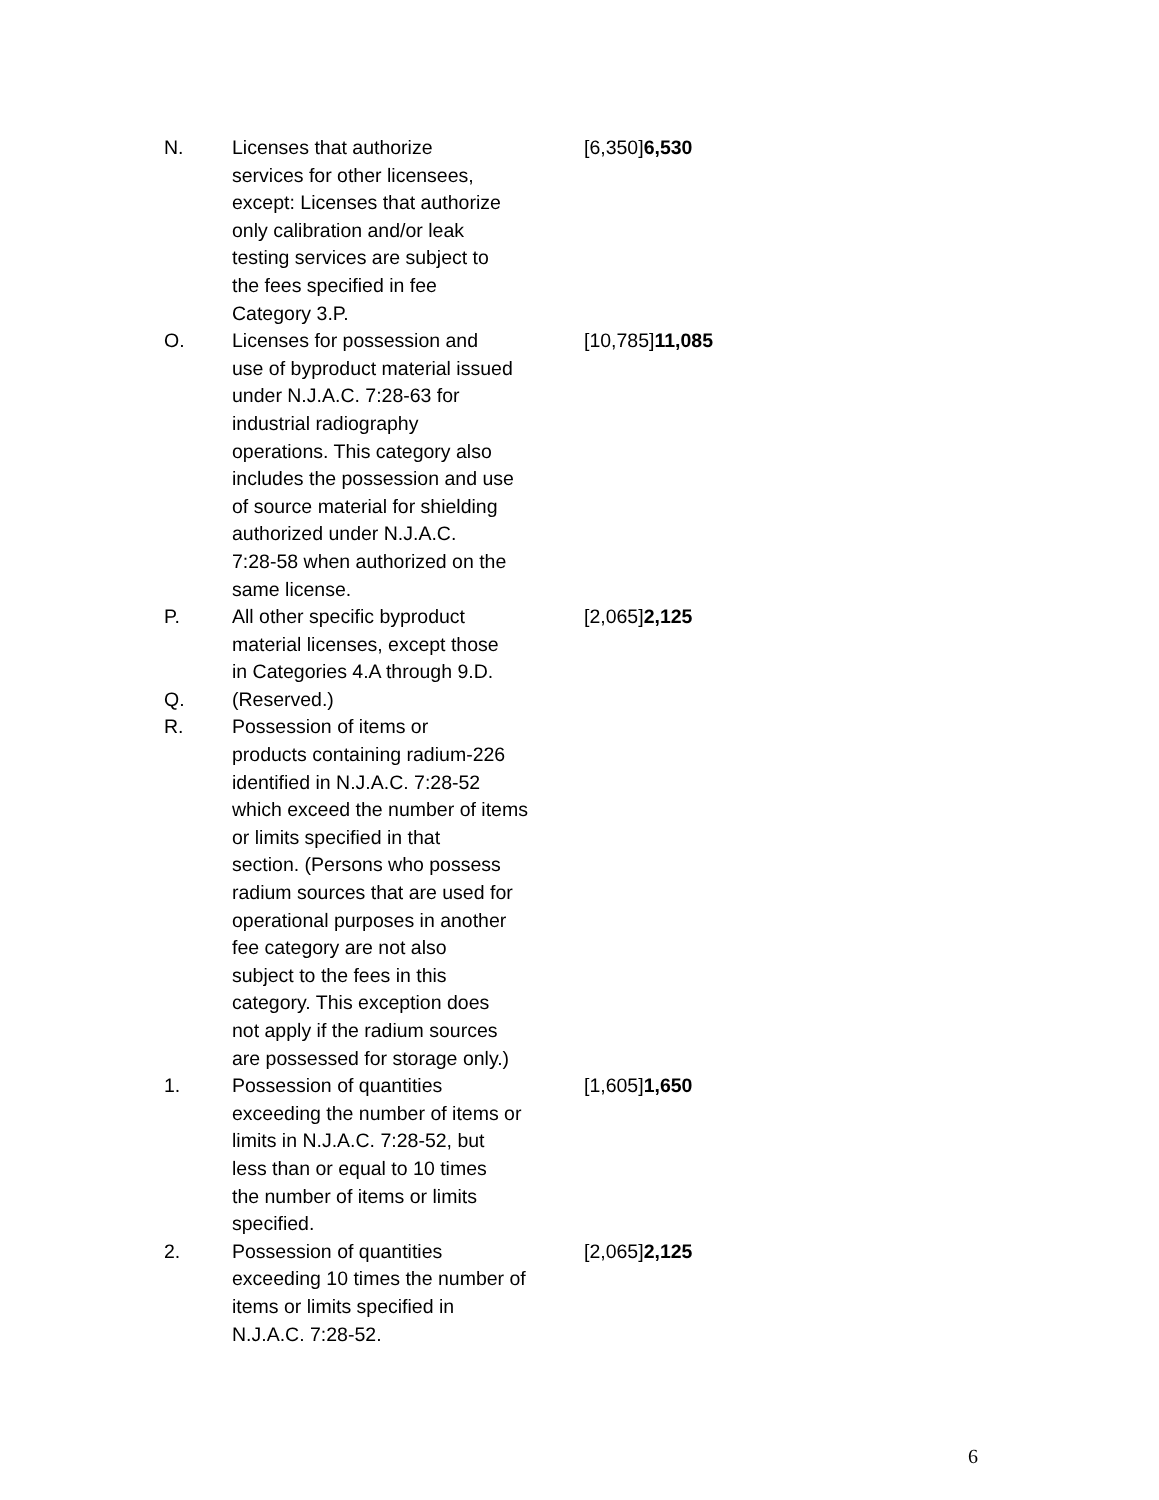| N. | Licenses that authorize services for other licensees, except: Licenses that authorize only calibration and/or leak testing services are subject to the fees specified in fee Category 3.P. | [6,350] 6,530 |
| O. | Licenses for possession and use of byproduct material issued under N.J.A.C. 7:28-63 for industrial radiography operations. This category also includes the possession and use of source material for shielding authorized under N.J.A.C. 7:28-58 when authorized on the same license. | [10,785] 11,085 |
| P. | All other specific byproduct material licenses, except those in Categories 4.A through 9.D. | [2,065] 2,125 |
| Q. | (Reserved.) | |
| R. | Possession of items or products containing radium-226 identified in N.J.A.C. 7:28-52 which exceed the number of items or limits specified in that section. (Persons who possess radium sources that are used for operational purposes in another fee category are not also subject to the fees in this category. This exception does not apply if the radium sources are possessed for storage only.) | |
| 1. | Possession of quantities exceeding the number of items or limits in N.J.A.C. 7:28-52, but less than or equal to 10 times the number of items or limits specified. | [1,605] 1,650 |
| 2. | Possession of quantities exceeding 10 times the number of items or limits specified in N.J.A.C. 7:28-52. | [2,065] 2,125 |
6